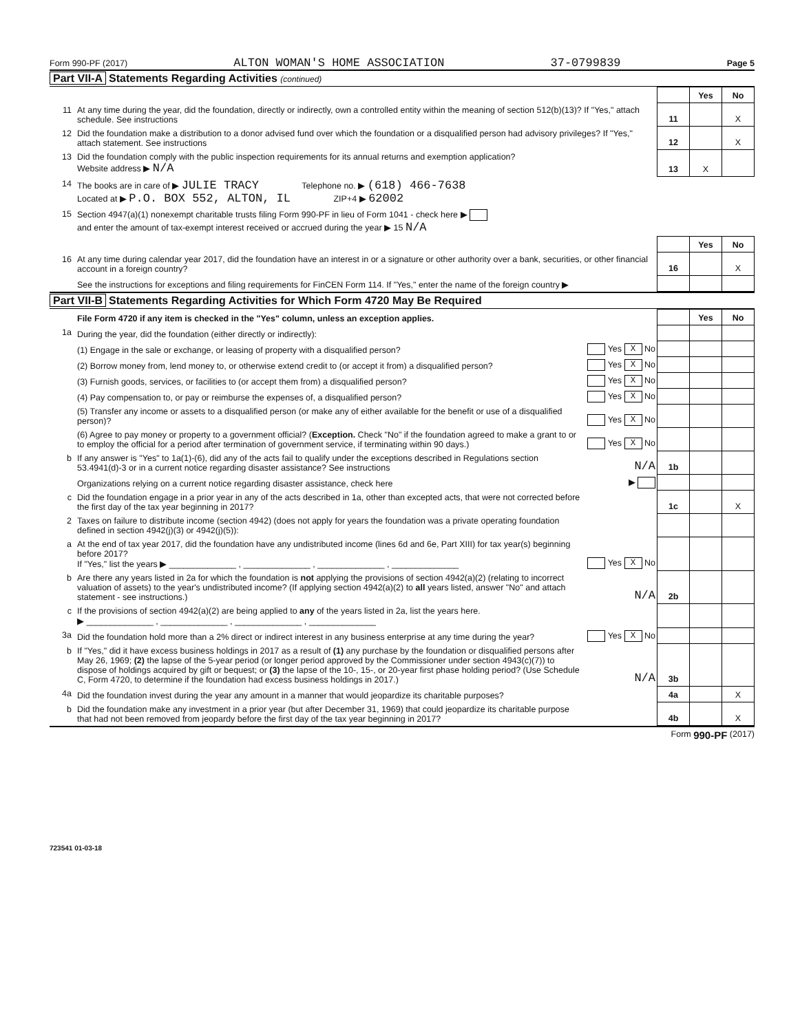Form 990-PF (2017) ALTON WOMAN'S HOME ASSOCIATION 37-0799839 Page 5
Part VII-A Statements Regarding Activities (continued)
| | | | Yes | No |
| 11 | At any time during the year, did the foundation, directly or indirectly, own a controlled entity within the meaning of section 512(b)(13)? If "Yes," attach schedule. See instructions | 11 | | X |
| 12 | Did the foundation make a distribution to a donor advised fund over which the foundation or a disqualified person had advisory privileges? If "Yes," attach statement. See instructions | 12 | | X |
| 13 | Did the foundation comply with the public inspection requirements for its annual returns and exemption application? Website address ▶ N/A | 13 | X | |
| 14 | The books are in care of ▶ JULIE TRACY Telephone no. ▶ (618) 466-7638 Located at ▶ P.O. BOX 552, ALTON, IL ZIP+4 ▶ 62002 | | | |
| 15 | Section 4947(a)(1) nonexempt charitable trusts filing Form 990-PF in lieu of Form 1041 - check here ▶ and enter the amount of tax-exempt interest received or accrued during the year ▶ 15 N/A | | | |
| | | | Yes | No |
| 16 | At any time during calendar year 2017, did the foundation have an interest in or a signature or other authority over a bank, securities, or other financial account in a foreign country? | 16 | | X |
| | See the instructions for exceptions and filing requirements for FinCEN Form 114. If "Yes," enter the name of the foreign country ▶ | | | |
Part VII-B Statements Regarding Activities for Which Form 4720 May Be Required
| | File Form 4720 if any item is checked in the "Yes" column, unless an exception applies. | | | Yes | No |
| 1a | During the year, did the foundation (either directly or indirectly): | | | | |
| | (1) Engage in the sale or exchange, or leasing of property with a disqualified person? | Yes X No | | | |
| | (2) Borrow money from, lend money to, or otherwise extend credit to (or accept it from) a disqualified person? | Yes X No | | | |
| | (3) Furnish goods, services, or facilities to (or accept them from) a disqualified person? | Yes X No | | | |
| | (4) Pay compensation to, or pay or reimburse the expenses of, a disqualified person? | Yes X No | | | |
| | (5) Transfer any income or assets to a disqualified person (or make any of either available for the benefit or use of a disqualified person)? | Yes X No | | | |
| | (6) Agree to pay money or property to a government official? ( Exception. Check "No" if the foundation agreed to make a grant to or to employ the official for a period after termination of government service, if terminating within 90 days.) | Yes X No | | | |
| b | If any answer is "Yes" to 1a(1)-(6), did any of the acts fail to qualify under the exceptions described in Regulations section 53.4941(d)-3 or in a current notice regarding disaster assistance? See instructions | N/A | 1b | | |
| | Organizations relying on a current notice regarding disaster assistance, check here | ▶ | | | |
| c | Did the foundation engage in a prior year in any of the acts described in 1a, other than excepted acts, that were not corrected before the first day of the tax year beginning in 2017? | | 1c | | X |
| 2 | Taxes on failure to distribute income (section 4942) (does not apply for years the foundation was a private operating foundation defined in section 4942(j)(3) or 4942(j)(5)): | | | | |
| a | At the end of tax year 2017, did the foundation have any undistributed income (lines 6d and 6e, Part XIII) for tax year(s) beginning before 2017? If "Yes," list the years ▶ ______________ , ______________ , ______________ , ______________ | Yes X No | | | |
| b | Are there any years listed in 2a for which the foundation is not applying the provisions of section 4942(a)(2) (relating to incorrect valuation of assets) to the year's undistributed income? (If applying section 4942(a)(2) to all years listed, answer "No" and attach statement - see instructions.) | N/A | 2b | | |
| c | If the provisions of section 4942(a)(2) are being applied to any of the years listed in 2a, list the years here. ▶ ______________ , ______________ , ______________ , ______________ | | | | |
| 3a | Did the foundation hold more than a 2% direct or indirect interest in any business enterprise at any time during the year? | Yes X No | | | |
| b | If "Yes," did it have excess business holdings in 2017 as a result of (1) any purchase by the foundation or disqualified persons after May 26, 1969; (2) the lapse of the 5-year period (or longer period approved by the Commissioner under section 4943(c)(7)) to dispose of holdings acquired by gift or bequest; or (3) the lapse of the 10-, 15-, or 20-year first phase holding period? (Use Schedule C, Form 4720, to determine if the foundation had excess business holdings in 2017.) | N/A | 3b | | |
| 4a | Did the foundation invest during the year any amount in a manner that would jeopardize its charitable purposes? | | 4a | | X |
| b | Did the foundation make any investment in a prior year (but after December 31, 1969) that could jeopardize its charitable purpose that had not been removed from jeopardy before the first day of the tax year beginning in 2017? | | 4b | | X |
Form 990-PF (2017)
723541 01-03-18